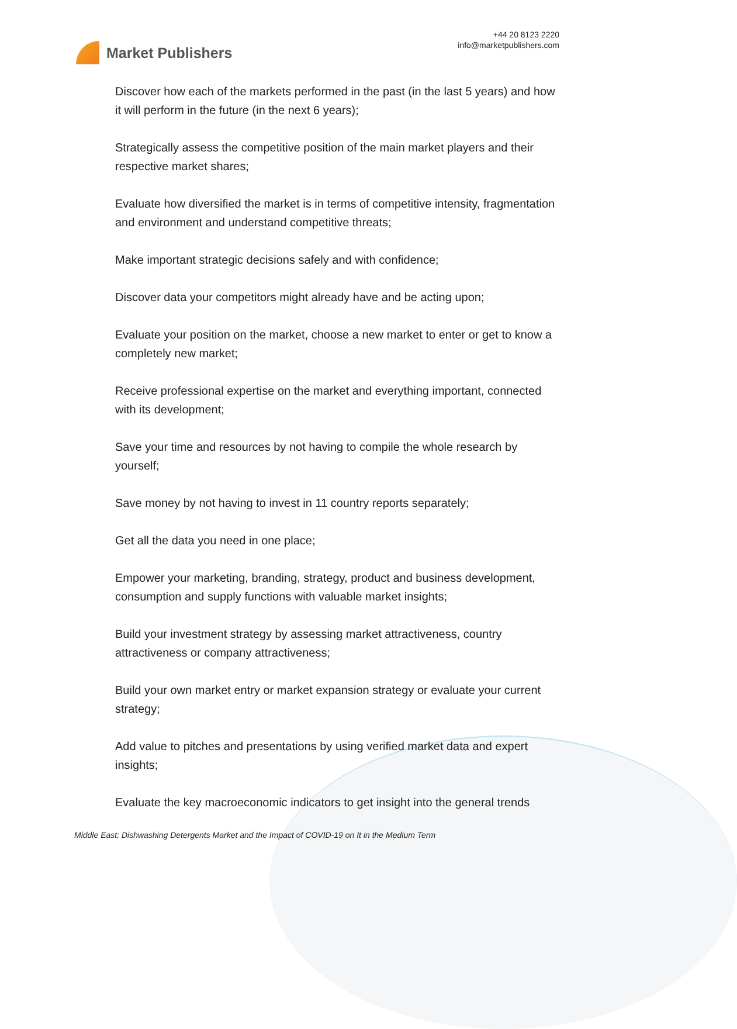Market Publishers
+44 20 8123 2220
info@marketpublishers.com
Discover how each of the markets performed in the past (in the last 5 years) and how it will perform in the future (in the next 6 years);
Strategically assess the competitive position of the main market players and their respective market shares;
Evaluate how diversified the market is in terms of competitive intensity, fragmentation and environment and understand competitive threats;
Make important strategic decisions safely and with confidence;
Discover data your competitors might already have and be acting upon;
Evaluate your position on the market, choose a new market to enter or get to know a completely new market;
Receive professional expertise on the market and everything important, connected with its development;
Save your time and resources by not having to compile the whole research by yourself;
Save money by not having to invest in 11 country reports separately;
Get all the data you need in one place;
Empower your marketing, branding, strategy, product and business development, consumption and supply functions with valuable market insights;
Build your investment strategy by assessing market attractiveness, country attractiveness or company attractiveness;
Build your own market entry or market expansion strategy or evaluate your current strategy;
Add value to pitches and presentations by using verified market data and expert insights;
Evaluate the key macroeconomic indicators to get insight into the general trends
Middle East: Dishwashing Detergents Market and the Impact of COVID-19 on It in the Medium Term